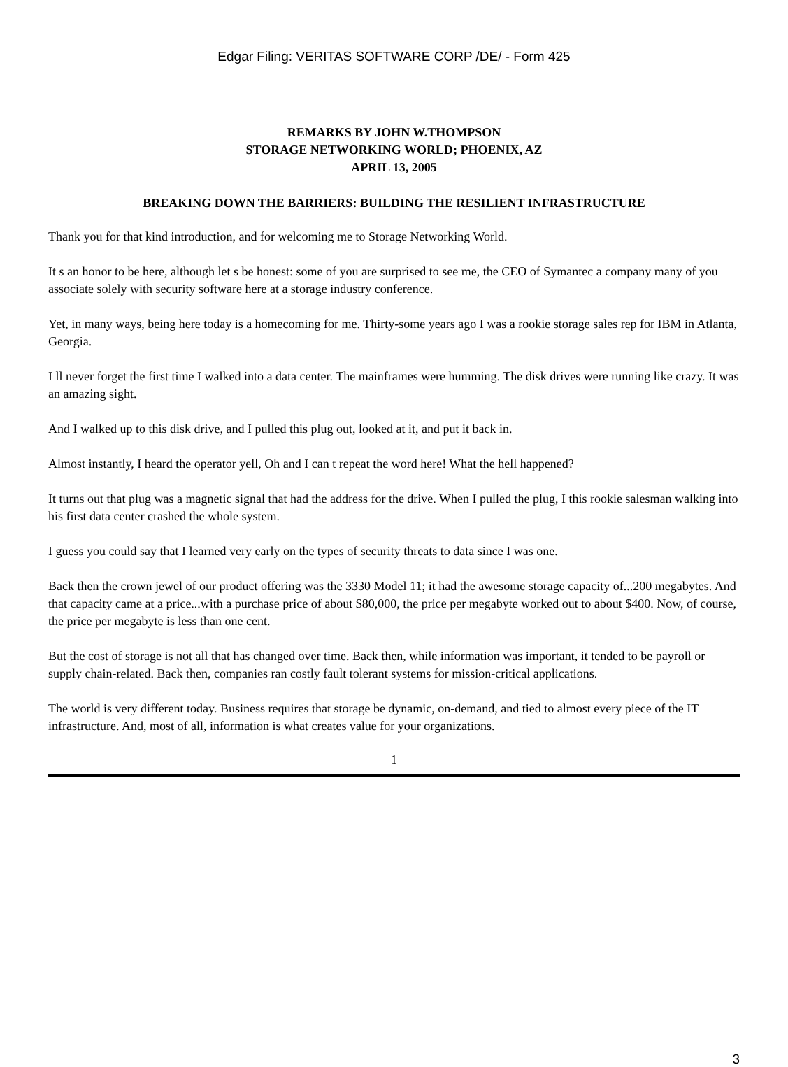Edgar Filing: VERITAS SOFTWARE CORP /DE/ - Form 425
REMARKS BY JOHN W.THOMPSON
STORAGE NETWORKING WORLD; PHOENIX, AZ
APRIL 13, 2005
BREAKING DOWN THE BARRIERS: BUILDING THE RESILIENT INFRASTRUCTURE
Thank you for that kind introduction, and for welcoming me to Storage Networking World.
It s an honor to be here, although let s be honest: some of you are surprised to see me, the CEO of Symantec a company many of you associate solely with security software here at a storage industry conference.
Yet, in many ways, being here today is a homecoming for me. Thirty-some years ago I was a rookie storage sales rep for IBM in Atlanta, Georgia.
I ll never forget the first time I walked into a data center. The mainframes were humming. The disk drives were running like crazy. It was an amazing sight.
And I walked up to this disk drive, and I pulled this plug out, looked at it, and put it back in.
Almost instantly, I heard the operator yell, Oh and I can t repeat the word here! What the hell happened?
It turns out that plug was a magnetic signal that had the address for the drive. When I pulled the plug, I this rookie salesman walking into his first data center crashed the whole system.
I guess you could say that I learned very early on the types of security threats to data since I was one.
Back then the crown jewel of our product offering was the 3330 Model 11; it had the awesome storage capacity of...200 megabytes. And that capacity came at a price...with a purchase price of about $80,000, the price per megabyte worked out to about $400. Now, of course, the price per megabyte is less than one cent.
But the cost of storage is not all that has changed over time. Back then, while information was important, it tended to be payroll or supply chain-related. Back then, companies ran costly fault tolerant systems for mission-critical applications.
The world is very different today. Business requires that storage be dynamic, on-demand, and tied to almost every piece of the IT infrastructure. And, most of all, information is what creates value for your organizations.
1
3